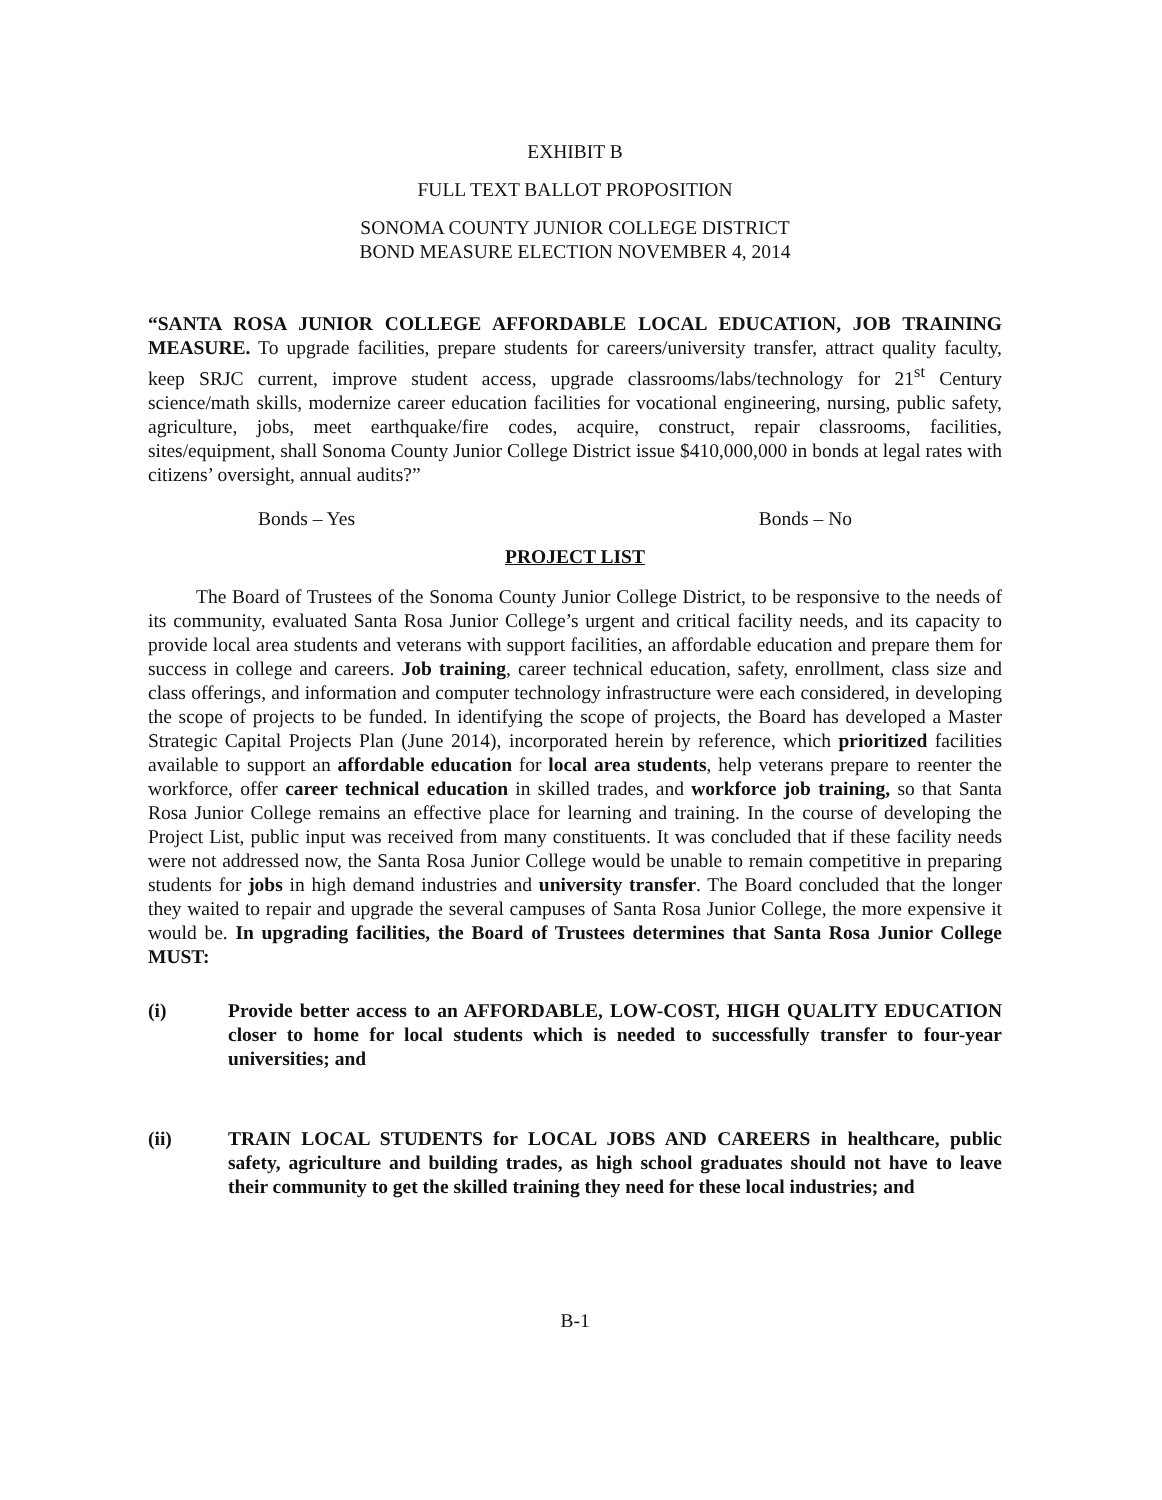EXHIBIT B
FULL TEXT BALLOT PROPOSITION
SONOMA COUNTY JUNIOR COLLEGE DISTRICT
BOND MEASURE ELECTION NOVEMBER 4, 2014
“SANTA ROSA JUNIOR COLLEGE AFFORDABLE LOCAL EDUCATION, JOB TRAINING MEASURE. To upgrade facilities, prepare students for careers/university transfer, attract quality faculty, keep SRJC current, improve student access, upgrade classrooms/labs/technology for 21<sup>st</sup> Century science/math skills, modernize career education facilities for vocational engineering, nursing, public safety, agriculture, jobs, meet earthquake/fire codes, acquire, construct, repair classrooms, facilities, sites/equipment, shall Sonoma County Junior College District issue $410,000,000 in bonds at legal rates with citizens’ oversight, annual audits?”
Bonds – Yes Bonds – No
PROJECT LIST
The Board of Trustees of the Sonoma County Junior College District, to be responsive to the needs of its community, evaluated Santa Rosa Junior College’s urgent and critical facility needs, and its capacity to provide local area students and veterans with support facilities, an affordable education and prepare them for success in college and careers. Job training, career technical education, safety, enrollment, class size and class offerings, and information and computer technology infrastructure were each considered, in developing the scope of projects to be funded. In identifying the scope of projects, the Board has developed a Master Strategic Capital Projects Plan (June 2014), incorporated herein by reference, which prioritized facilities available to support an affordable education for local area students, help veterans prepare to reenter the workforce, offer career technical education in skilled trades, and workforce job training, so that Santa Rosa Junior College remains an effective place for learning and training. In the course of developing the Project List, public input was received from many constituents. It was concluded that if these facility needs were not addressed now, the Santa Rosa Junior College would be unable to remain competitive in preparing students for jobs in high demand industries and university transfer. The Board concluded that the longer they waited to repair and upgrade the several campuses of Santa Rosa Junior College, the more expensive it would be. In upgrading facilities, the Board of Trustees determines that Santa Rosa Junior College MUST:
(i) Provide better access to an AFFORDABLE, LOW-COST, HIGH QUALITY EDUCATION closer to home for local students which is needed to successfully transfer to four-year universities; and
(ii) TRAIN LOCAL STUDENTS for LOCAL JOBS AND CAREERS in healthcare, public safety, agriculture and building trades, as high school graduates should not have to leave their community to get the skilled training they need for these local industries; and
B-1